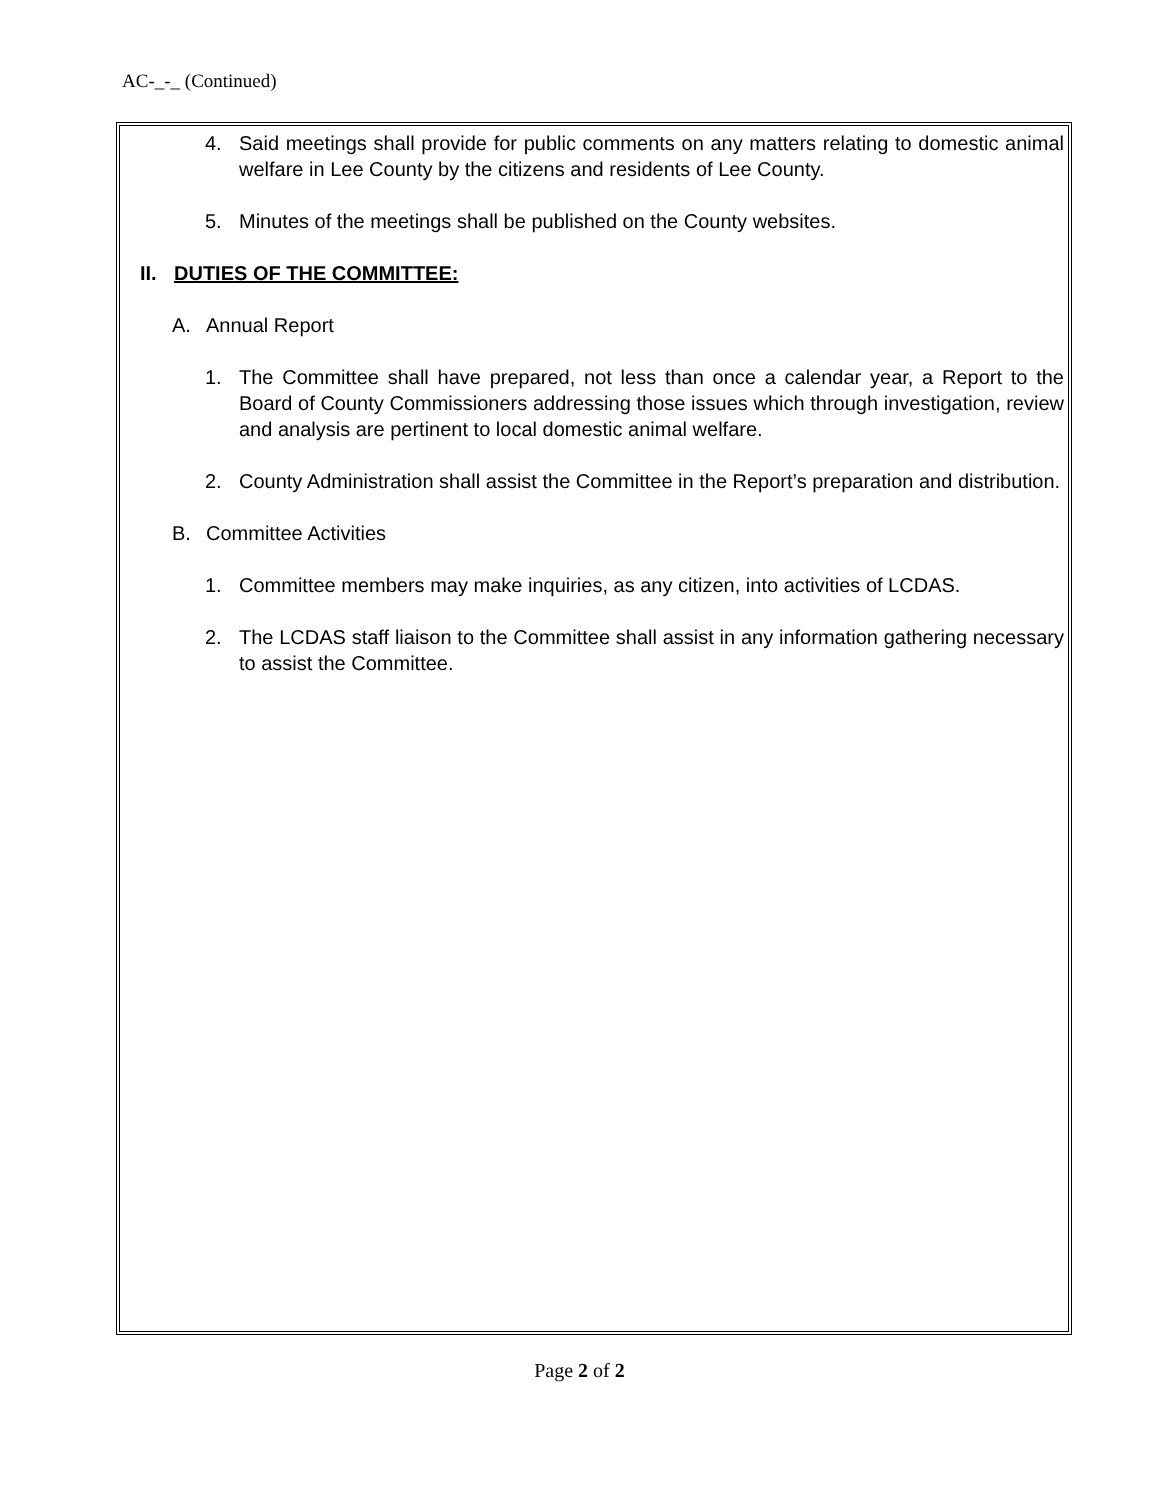AC-_-_ (Continued)
4. Said meetings shall provide for public comments on any matters relating to domestic animal welfare in Lee County by the citizens and residents of Lee County.
5. Minutes of the meetings shall be published on the County websites.
II. DUTIES OF THE COMMITTEE:
A. Annual Report
1. The Committee shall have prepared, not less than once a calendar year, a Report to the Board of County Commissioners addressing those issues which through investigation, review and analysis are pertinent to local domestic animal welfare.
2. County Administration shall assist the Committee in the Report’s preparation and distribution.
B. Committee Activities
1. Committee members may make inquiries, as any citizen, into activities of LCDAS.
2. The LCDAS staff liaison to the Committee shall assist in any information gathering necessary to assist the Committee.
Page 2 of 2